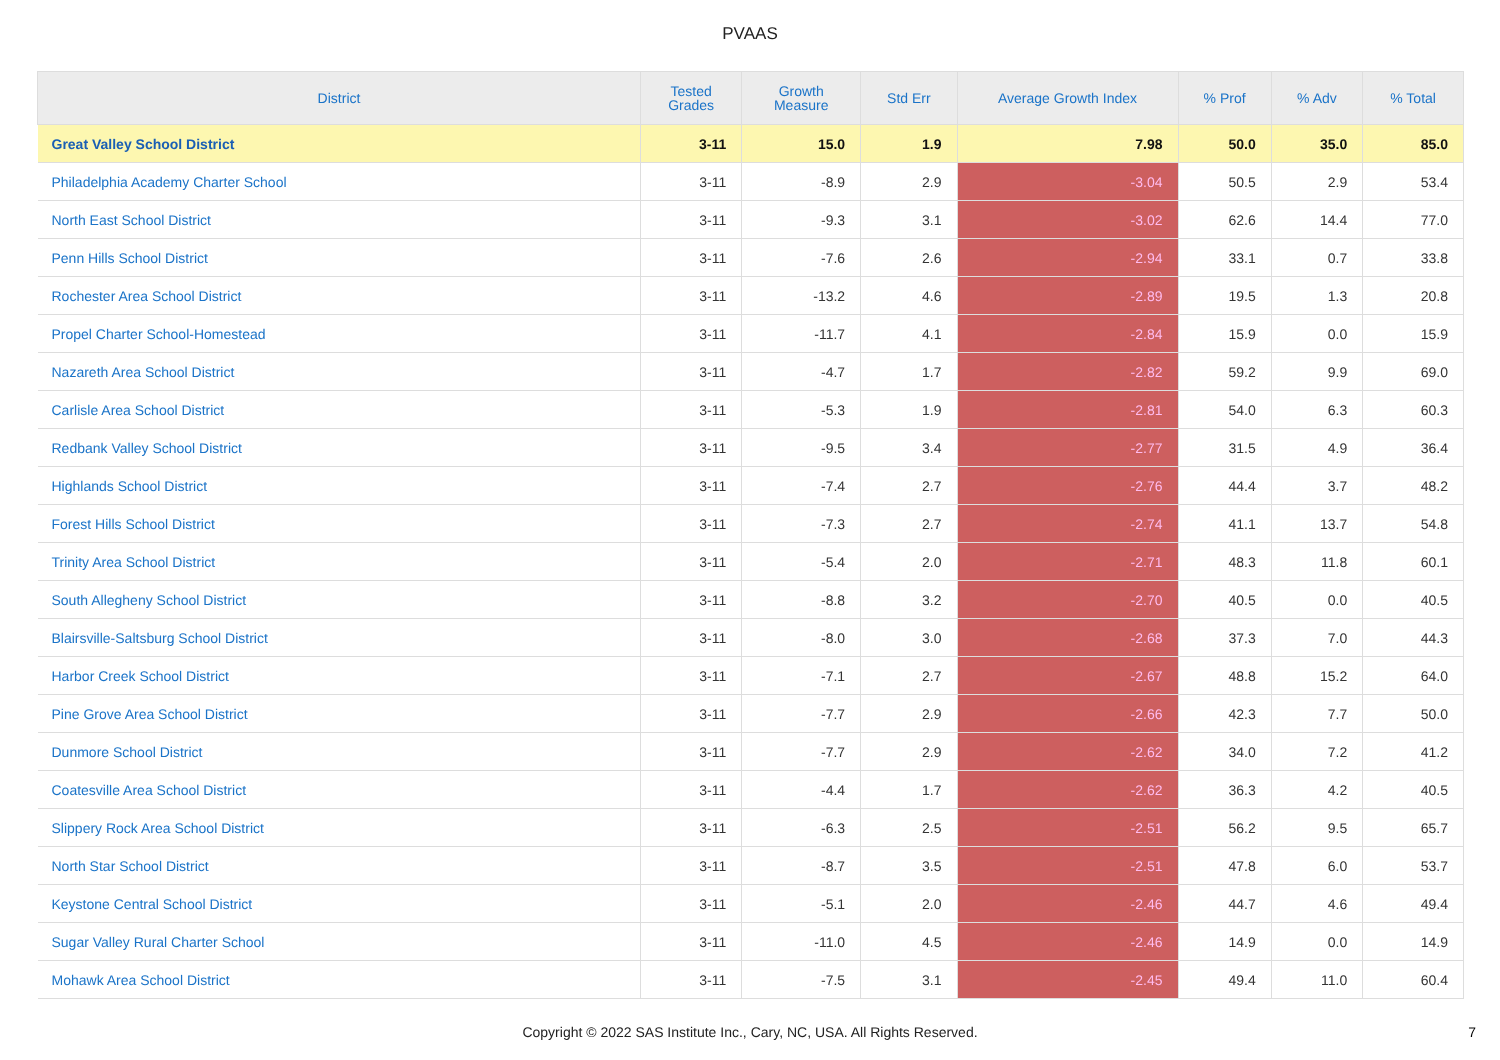PVAAS
| District | Tested Grades | Growth Measure | Std Err | Average Growth Index | % Prof | % Adv | % Total |
| --- | --- | --- | --- | --- | --- | --- | --- |
| Great Valley School District | 3-11 | 15.0 | 1.9 | 7.98 | 50.0 | 35.0 | 85.0 |
| Philadelphia Academy Charter School | 3-11 | -8.9 | 2.9 | -3.04 | 50.5 | 2.9 | 53.4 |
| North East School District | 3-11 | -9.3 | 3.1 | -3.02 | 62.6 | 14.4 | 77.0 |
| Penn Hills School District | 3-11 | -7.6 | 2.6 | -2.94 | 33.1 | 0.7 | 33.8 |
| Rochester Area School District | 3-11 | -13.2 | 4.6 | -2.89 | 19.5 | 1.3 | 20.8 |
| Propel Charter School-Homestead | 3-11 | -11.7 | 4.1 | -2.84 | 15.9 | 0.0 | 15.9 |
| Nazareth Area School District | 3-11 | -4.7 | 1.7 | -2.82 | 59.2 | 9.9 | 69.0 |
| Carlisle Area School District | 3-11 | -5.3 | 1.9 | -2.81 | 54.0 | 6.3 | 60.3 |
| Redbank Valley School District | 3-11 | -9.5 | 3.4 | -2.77 | 31.5 | 4.9 | 36.4 |
| Highlands School District | 3-11 | -7.4 | 2.7 | -2.76 | 44.4 | 3.7 | 48.2 |
| Forest Hills School District | 3-11 | -7.3 | 2.7 | -2.74 | 41.1 | 13.7 | 54.8 |
| Trinity Area School District | 3-11 | -5.4 | 2.0 | -2.71 | 48.3 | 11.8 | 60.1 |
| South Allegheny School District | 3-11 | -8.8 | 3.2 | -2.70 | 40.5 | 0.0 | 40.5 |
| Blairsville-Saltsburg School District | 3-11 | -8.0 | 3.0 | -2.68 | 37.3 | 7.0 | 44.3 |
| Harbor Creek School District | 3-11 | -7.1 | 2.7 | -2.67 | 48.8 | 15.2 | 64.0 |
| Pine Grove Area School District | 3-11 | -7.7 | 2.9 | -2.66 | 42.3 | 7.7 | 50.0 |
| Dunmore School District | 3-11 | -7.7 | 2.9 | -2.62 | 34.0 | 7.2 | 41.2 |
| Coatesville Area School District | 3-11 | -4.4 | 1.7 | -2.62 | 36.3 | 4.2 | 40.5 |
| Slippery Rock Area School District | 3-11 | -6.3 | 2.5 | -2.51 | 56.2 | 9.5 | 65.7 |
| North Star School District | 3-11 | -8.7 | 3.5 | -2.51 | 47.8 | 6.0 | 53.7 |
| Keystone Central School District | 3-11 | -5.1 | 2.0 | -2.46 | 44.7 | 4.6 | 49.4 |
| Sugar Valley Rural Charter School | 3-11 | -11.0 | 4.5 | -2.46 | 14.9 | 0.0 | 14.9 |
| Mohawk Area School District | 3-11 | -7.5 | 3.1 | -2.45 | 49.4 | 11.0 | 60.4 |
Copyright © 2022 SAS Institute Inc., Cary, NC, USA. All Rights Reserved.
7